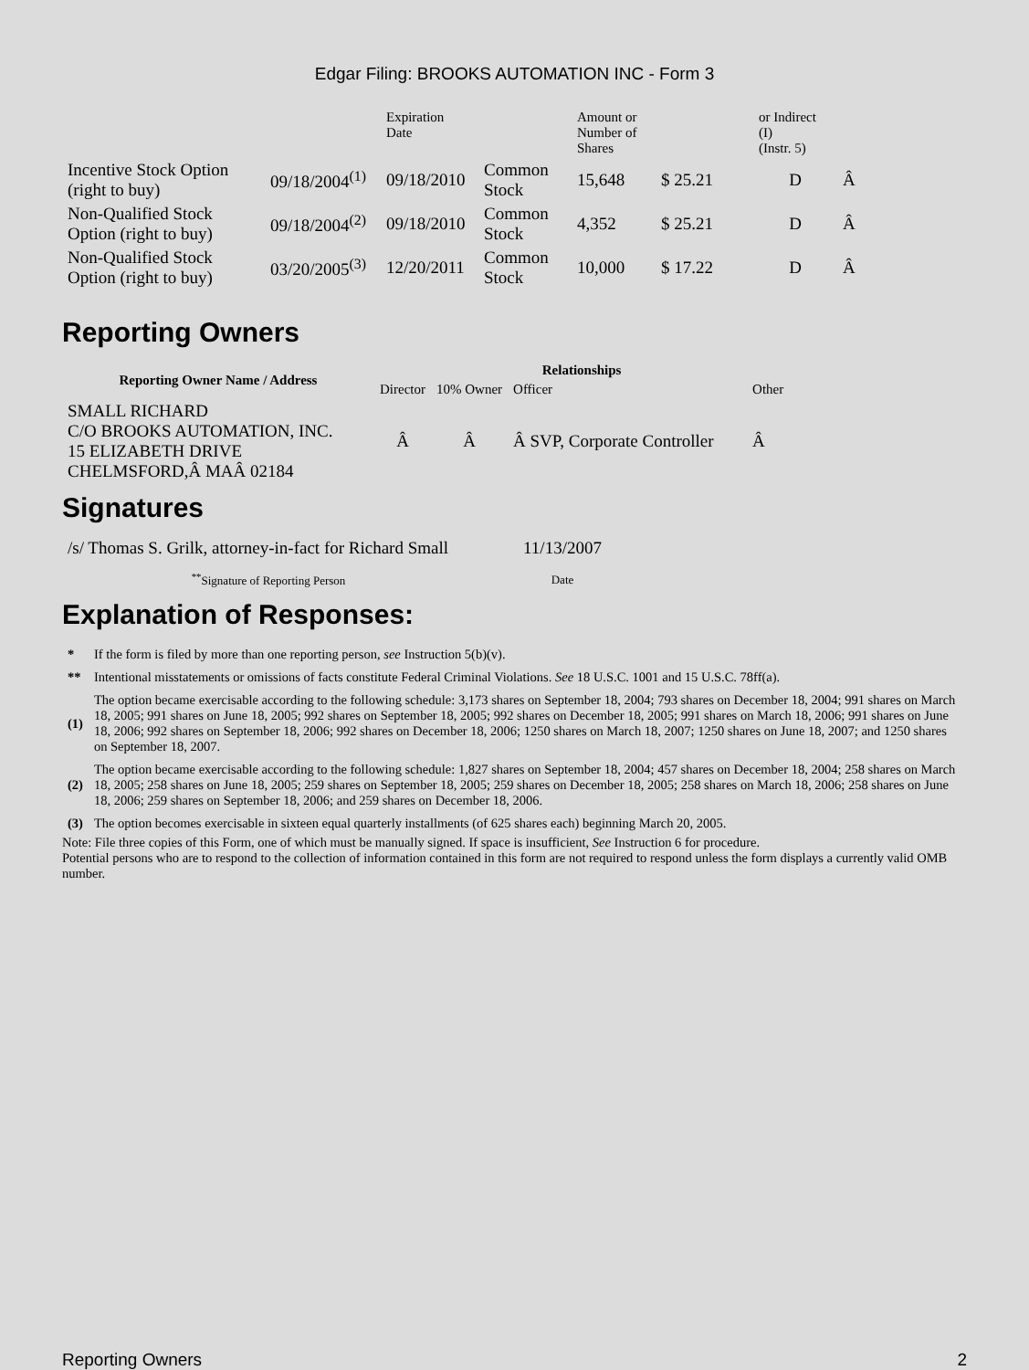Edgar Filing: BROOKS AUTOMATION INC - Form 3
| | | Expiration Date | | Amount or Number of Shares | | or Indirect (I) (Instr. 5) | |
| Incentive Stock Option (right to buy) | 09/18/2004<sup>(1)</sup> | 09/18/2010 | Common Stock | 15,648 | $ 25.21 | D | Â |
| Non-Qualified Stock Option (right to buy) | 09/18/2004<sup>(2)</sup> | 09/18/2010 | Common Stock | 4,352 | $ 25.21 | D | Â |
| Non-Qualified Stock Option (right to buy) | 03/20/2005<sup>(3)</sup> | 12/20/2011 | Common Stock | 10,000 | $ 17.22 | D | Â |
Reporting Owners
| Reporting Owner Name / Address | Relationships | | | |
| --- | --- | --- | --- | --- |
| | Director | 10% Owner | Officer | Other |
| SMALL RICHARD C/O BROOKS AUTOMATION, INC. 15 ELIZABETH DRIVE CHELMSFORD,Â MAÂ 02184 | Â | Â | Â SVP, Corporate Controller | Â |
Signatures
| /s/ Thomas S. Grilk, attorney-in-fact for Richard Small | 11/13/2007 |
| <sup>**</sup> Signature of Reporting Person | Date |
Explanation of Responses:
| * | If the form is filed by more than one reporting person, see Instruction 5(b)(v). |
| ** | Intentional misstatements or omissions of facts constitute Federal Criminal Violations. See 18 U.S.C. 1001 and 15 U.S.C. 78ff(a). |
| (1) | The option became exercisable according to the following schedule: 3,173 shares on September 18, 2004; 793 shares on December 18, 2004; 991 shares on March 18, 2005; 991 shares on June 18, 2005; 992 shares on September 18, 2005; 992 shares on December 18, 2005; 991 shares on March 18, 2006; 991 shares on June 18, 2006; 992 shares on September 18, 2006; 992 shares on December 18, 2006; 1250 shares on March 18, 2007; 1250 shares on June 18, 2007; and 1250 shares on September 18, 2007. |
| (2) | The option became exercisable according to the following schedule: 1,827 shares on September 18, 2004; 457 shares on December 18, 2004; 258 shares on March 18, 2005; 258 shares on June 18, 2005; 259 shares on September 18, 2005; 259 shares on December 18, 2005; 258 shares on March 18, 2006; 258 shares on June 18, 2006; 259 shares on September 18, 2006; and 259 shares on December 18, 2006. |
| (3) | The option becomes exercisable in sixteen equal quarterly installments (of 625 shares each) beginning March 20, 2005. |
Note: File three copies of this Form, one of which must be manually signed. If space is insufficient, See Instruction 6 for procedure.
Potential persons who are to respond to the collection of information contained in this form are not required to respond unless the form displays a currently valid OMB number.
Reporting Owners 2